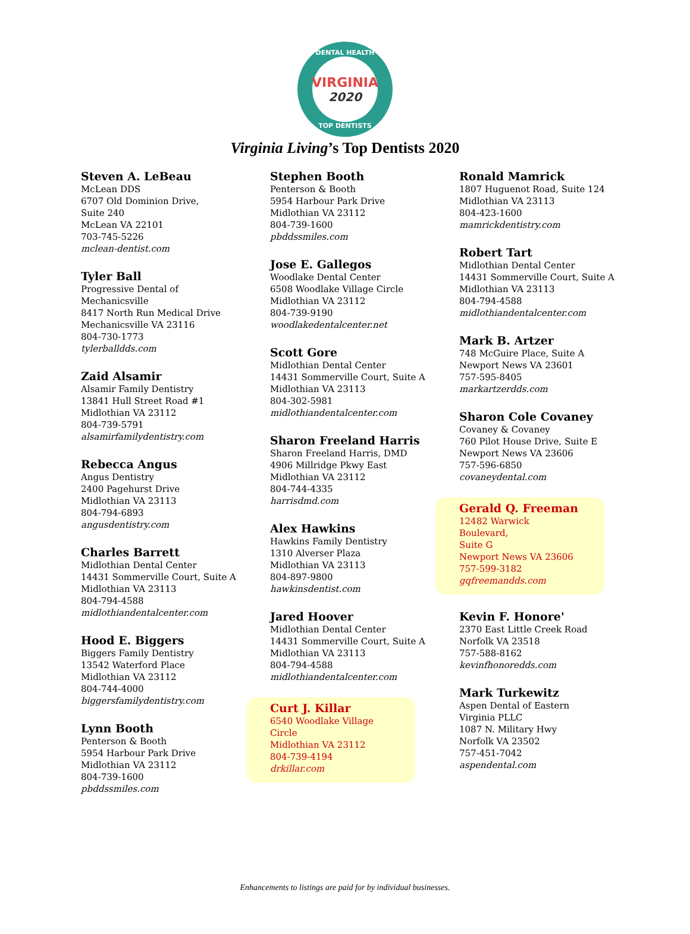DENTAL HEALTH
VIRGINIA
2020
TOP DENTISTS
Virginia Living’s Top Dentists 2020
Steven A. LeBeau
McLean DDS
6707 Old Dominion Drive,
Suite 240
McLean VA 22101
703-745-5226
mclean-dentist.com
Tyler Ball
Progressive Dental of
Mechanicsville
8417 North Run Medical Drive
Mechanicsville VA 23116
804-730-1773
tylerballdds.com
Zaid Alsamir
Alsamir Family Dentistry
13841 Hull Street Road #1
Midlothian VA 23112
804-739-5791
alsamirfamilydentistry.com
Rebecca Angus
Angus Dentistry
2400 Pagehurst Drive
Midlothian VA 23113
804-794-6893
angusdentistry.com
Charles Barrett
Midlothian Dental Center
14431 Sommerville Court, Suite A
Midlothian VA 23113
804-794-4588
midlothiandentalcenter.com
Hood E. Biggers
Biggers Family Dentistry
13542 Waterford Place
Midlothian VA 23112
804-744-4000
biggersfamilydentistry.com
Lynn Booth
Penterson & Booth
5954 Harbour Park Drive
Midlothian VA 23112
804-739-1600
pbddssmiles.com
Stephen Booth
Penterson & Booth
5954 Harbour Park Drive
Midlothian VA 23112
804-739-1600
pbddssmiles.com
Jose E. Gallegos
Woodlake Dental Center
6508 Woodlake Village Circle
Midlothian VA 23112
804-739-9190
woodlakedentalcenter.net
Scott Gore
Midlothian Dental Center
14431 Sommerville Court, Suite A
Midlothian VA 23113
804-302-5981
midlothiandentalcenter.com
Sharon Freeland Harris
Sharon Freeland Harris, DMD
4906 Millridge Pkwy East
Midlothian VA 23112
804-744-4335
harrisdmd.com
Alex Hawkins
Hawkins Family Dentistry
1310 Alverser Plaza
Midlothian VA 23113
804-897-9800
hawkinsdentist.com
Jared Hoover
Midlothian Dental Center
14431 Sommerville Court, Suite A
Midlothian VA 23113
804-794-4588
midlothiandentalcenter.com
Curt J. Killar
6540 Woodlake Village Circle
Midlothian VA 23112
804-739-4194
drkillar.com
Ronald Mamrick
1807 Huguenot Road, Suite 124
Midlothian VA 23113
804-423-1600
mamrickdentistry.com
Robert Tart
Midlothian Dental Center
14431 Sommerville Court, Suite A
Midlothian VA 23113
804-794-4588
midlothiandentalcenter.com
Mark B. Artzer
748 McGuire Place, Suite A
Newport News VA 23601
757-595-8405
markartzerdds.com
Sharon Cole Covaney
Covaney & Covaney
760 Pilot House Drive, Suite E
Newport News VA 23606
757-596-6850
covaneydental.com
Gerald Q. Freeman
12482 Warwick Boulevard,
Suite G
Newport News VA 23606
757-599-3182
gqfreemandds.com
Kevin F. Honore'
2370 East Little Creek Road
Norfolk VA 23518
757-588-8162
kevinfhonoredds.com
Mark Turkewitz
Aspen Dental of Eastern
Virginia PLLC
1087 N. Military Hwy
Norfolk VA 23502
757-451-7042
aspendental.com
Enhancements to listings are paid for by individual businesses.